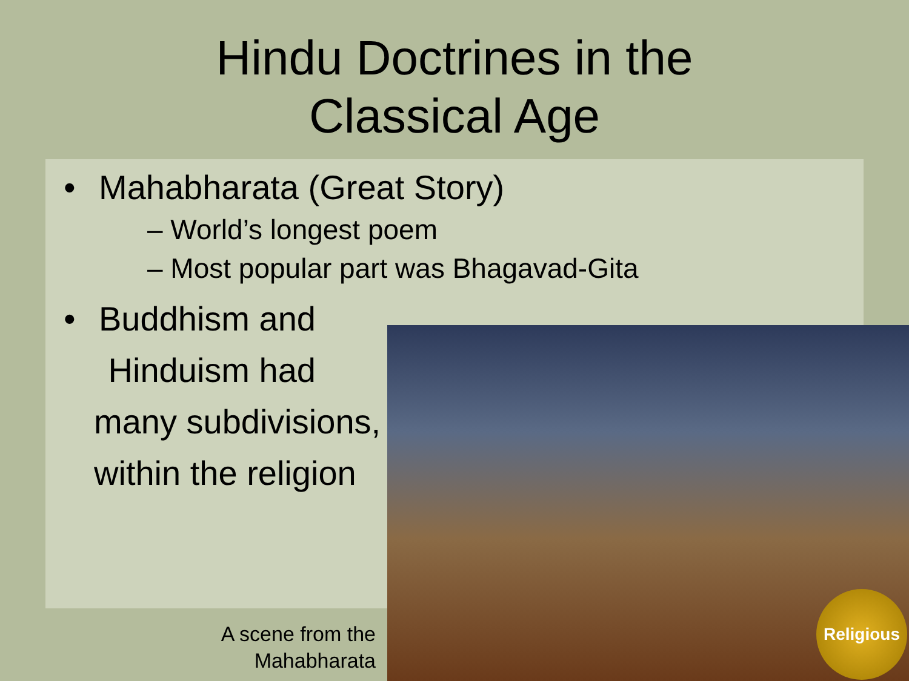Hindu Doctrines in the
Classical Age
• Mahabharata (Great Story)
– World’s longest poem
– Most popular part was Bhagavad-Gita
• Buddhism and
Hinduism had
many subdivisions,
within the religion
A scene from the Mahabharata
Religious